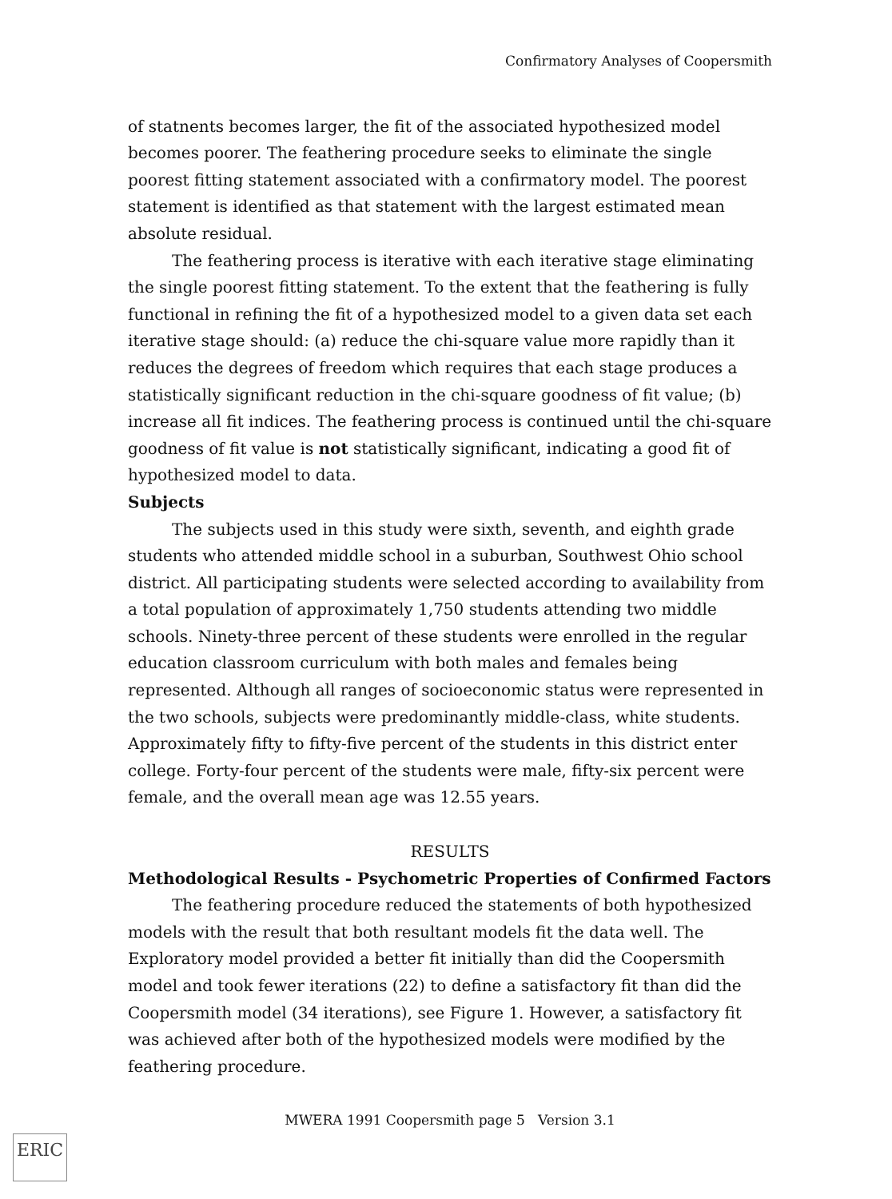Confirmatory Analyses of Coopersmith
of statnents becomes larger, the fit of the associated hypothesized model becomes poorer. The feathering procedure seeks to eliminate the single poorest fitting statement associated with a confirmatory model. The poorest statement is identified as that statement with the largest estimated mean absolute residual.
The feathering process is iterative with each iterative stage eliminating the single poorest fitting statement. To the extent that the feathering is fully functional in refining the fit of a hypothesized model to a given data set each iterative stage should: (a) reduce the chi-square value more rapidly than it reduces the degrees of freedom which requires that each stage produces a statistically significant reduction in the chi-square goodness of fit value; (b) increase all fit indices. The feathering process is continued until the chi-square goodness of fit value is not statistically significant, indicating a good fit of hypothesized model to data.
Subjects
The subjects used in this study were sixth, seventh, and eighth grade students who attended middle school in a suburban, Southwest Ohio school district. All participating students were selected according to availability from a total population of approximately 1,750 students attending two middle schools. Ninety-three percent of these students were enrolled in the regular education classroom curriculum with both males and females being represented. Although all ranges of socioeconomic status were represented in the two schools, subjects were predominantly middle-class, white students. Approximately fifty to fifty-five percent of the students in this district enter college. Forty-four percent of the students were male, fifty-six percent were female, and the overall mean age was 12.55 years.
RESULTS
Methodological Results - Psychometric Properties of Confirmed Factors
The feathering procedure reduced the statements of both hypothesized models with the result that both resultant models fit the data well. The Exploratory model provided a better fit initially than did the Coopersmith model and took fewer iterations (22) to define a satisfactory fit than did the Coopersmith model (34 iterations), see Figure 1. However, a satisfactory fit was achieved after both of the hypothesized models were modified by the feathering procedure.
MWERA 1991 Coopersmith page 5 Version 3.1
ERIC